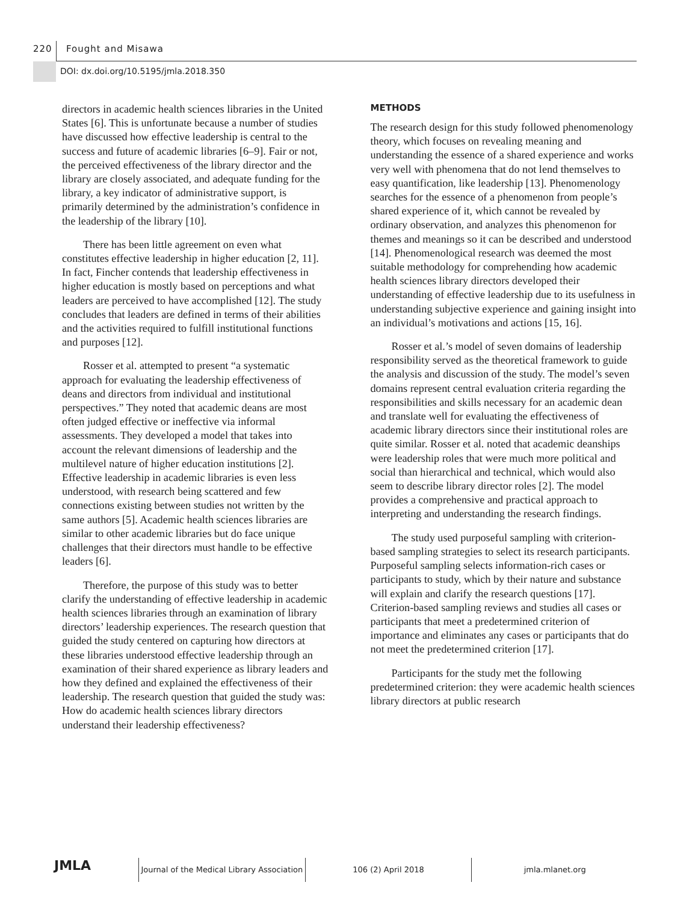220 Fought and Misawa
DOI: dx.doi.org/10.5195/jmla.2018.350
directors in academic health sciences libraries in the United States [6]. This is unfortunate because a number of studies have discussed how effective leadership is central to the success and future of academic libraries [6–9]. Fair or not, the perceived effectiveness of the library director and the library are closely associated, and adequate funding for the library, a key indicator of administrative support, is primarily determined by the administration’s confidence in the leadership of the library [10].
There has been little agreement on even what constitutes effective leadership in higher education [2, 11]. In fact, Fincher contends that leadership effectiveness in higher education is mostly based on perceptions and what leaders are perceived to have accomplished [12]. The study concludes that leaders are defined in terms of their abilities and the activities required to fulfill institutional functions and purposes [12].
Rosser et al. attempted to present “a systematic approach for evaluating the leadership effectiveness of deans and directors from individual and institutional perspectives.” They noted that academic deans are most often judged effective or ineffective via informal assessments. They developed a model that takes into account the relevant dimensions of leadership and the multilevel nature of higher education institutions [2]. Effective leadership in academic libraries is even less understood, with research being scattered and few connections existing between studies not written by the same authors [5]. Academic health sciences libraries are similar to other academic libraries but do face unique challenges that their directors must handle to be effective leaders [6].
Therefore, the purpose of this study was to better clarify the understanding of effective leadership in academic health sciences libraries through an examination of library directors’ leadership experiences. The research question that guided the study centered on capturing how directors at these libraries understood effective leadership through an examination of their shared experience as library leaders and how they defined and explained the effectiveness of their leadership. The research question that guided the study was: How do academic health sciences library directors understand their leadership effectiveness?
METHODS
The research design for this study followed phenomenology theory, which focuses on revealing meaning and understanding the essence of a shared experience and works very well with phenomena that do not lend themselves to easy quantification, like leadership [13]. Phenomenology searches for the essence of a phenomenon from people’s shared experience of it, which cannot be revealed by ordinary observation, and analyzes this phenomenon for themes and meanings so it can be described and understood [14]. Phenomenological research was deemed the most suitable methodology for comprehending how academic health sciences library directors developed their understanding of effective leadership due to its usefulness in understanding subjective experience and gaining insight into an individual’s motivations and actions [15, 16].
Rosser et al.’s model of seven domains of leadership responsibility served as the theoretical framework to guide the analysis and discussion of the study. The model’s seven domains represent central evaluation criteria regarding the responsibilities and skills necessary for an academic dean and translate well for evaluating the effectiveness of academic library directors since their institutional roles are quite similar. Rosser et al. noted that academic deanships were leadership roles that were much more political and social than hierarchical and technical, which would also seem to describe library director roles [2]. The model provides a comprehensive and practical approach to interpreting and understanding the research findings.
The study used purposeful sampling with criterion-based sampling strategies to select its research participants. Purposeful sampling selects information-rich cases or participants to study, which by their nature and substance will explain and clarify the research questions [17]. Criterion-based sampling reviews and studies all cases or participants that meet a predetermined criterion of importance and eliminates any cases or participants that do not meet the predetermined criterion [17].
Participants for the study met the following predetermined criterion: they were academic health sciences library directors at public research
JMLA
Journal of the Medical Library Association
106 (2) April 2018 jmla.mlanet.org